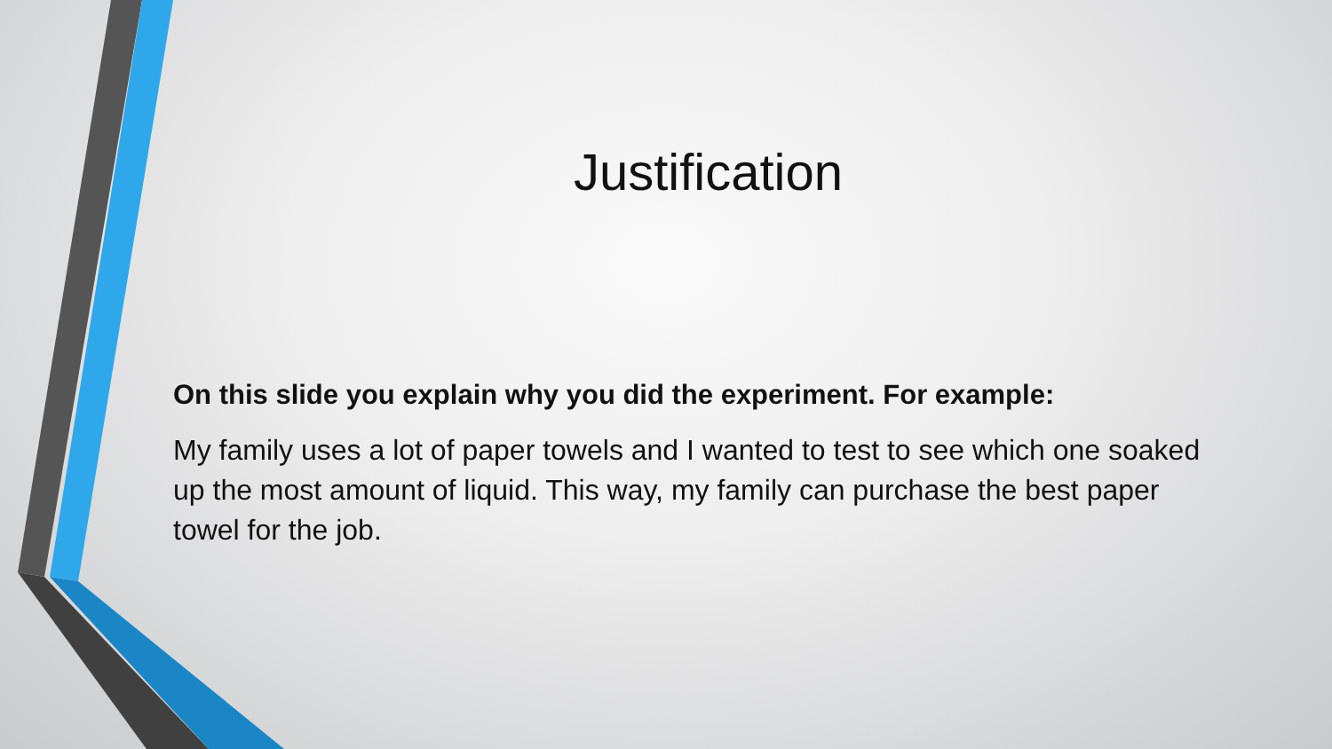Justification
On this slide you explain why you did the experiment. For example:
My family uses a lot of paper towels and I wanted to test to see which one soaked up the most amount of liquid. This way, my family can purchase the best paper towel for the job.